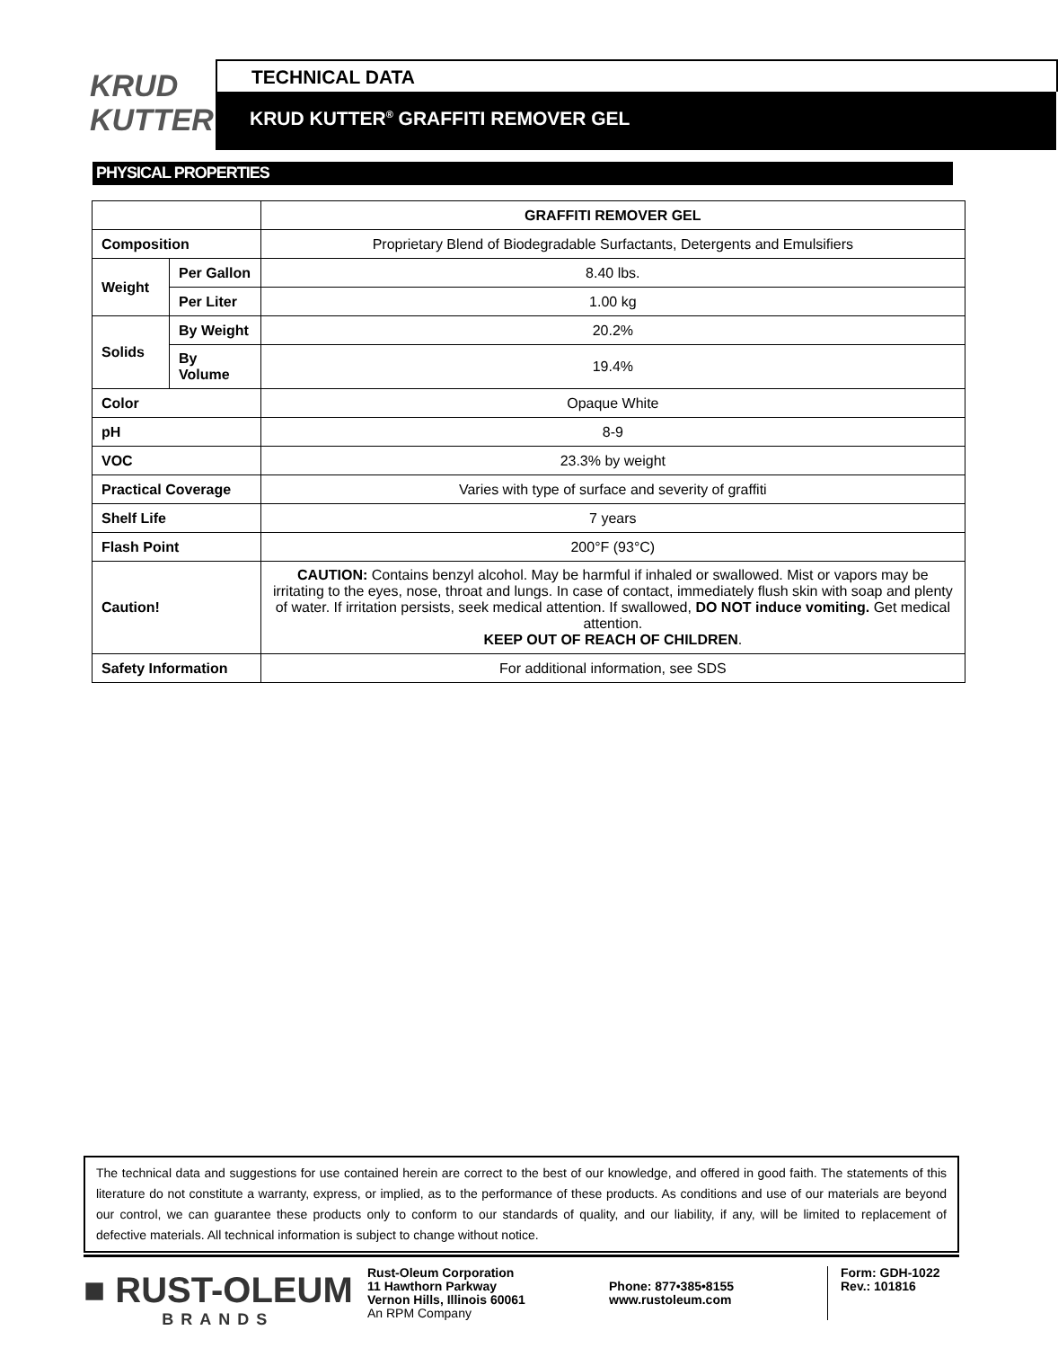KRUD
KUTTER
TECHNICAL DATA
KRUD KUTTER<sup>®</sup> GRAFFITI REMOVER GEL
PHYSICAL PROPERTIES
| | | GRAFFITI REMOVER GEL |
| Composition | | Proprietary Blend of Biodegradable Surfactants, Detergents and Emulsifiers |
| Weight | Per Gallon | 8.40 lbs. |
| | Per Liter | 1.00 kg |
| Solids | By Weight | 20.2% |
| | By Volume | 19.4% |
| Color | | Opaque White |
| pH | | 8-9 |
| VOC | | 23.3% by weight |
| Practical Coverage | | Varies with type of surface and severity of graffiti |
| Shelf Life | | 7 years |
| Flash Point | | 200°F (93°C) |
| Caution! | | CAUTION: Contains benzyl alcohol. May be harmful if inhaled or swallowed. Mist or vapors may be irritating to the eyes, nose, throat and lungs. In case of contact, immediately flush skin with soap and plenty of water. If irritation persists, seek medical attention. If swallowed, DO NOT induce vomiting. Get medical attention. KEEP OUT OF REACH OF CHILDREN . |
| Safety Information | | For additional information, see SDS |
The technical data and suggestions for use contained herein are correct to the best of our knowledge, and offered in good faith. The statements of this literature do not constitute a warranty, express, or implied, as to the performance of these products. As conditions and use of our materials are beyond our control, we can guarantee these products only to conform to our standards of quality, and our liability, if any, will be limited to replacement of defective materials. All technical information is subject to change without notice.
■ RUST-OLEUM
BRANDS
Rust-Oleum Corporation
11 Hawthorn Parkway
Vernon Hills, Illinois 60061
An RPM Company
Phone: 877•385•8155
www.rustoleum.com
Form: GDH-1022
Rev.: 101816